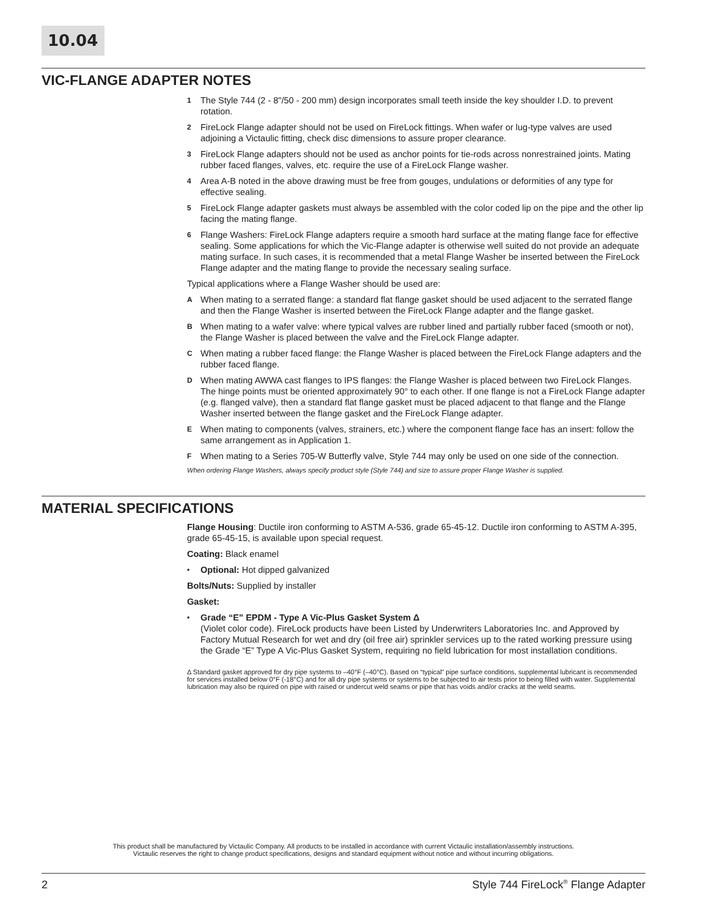10.04
VIC-FLANGE ADAPTER NOTES
1 The Style 744 (2 - 8"/50 - 200 mm) design incorporates small teeth inside the key shoulder I.D. to prevent rotation.
2 FireLock Flange adapter should not be used on FireLock fittings. When wafer or lug-type valves are used adjoining a Victaulic fitting, check disc dimensions to assure proper clearance.
3 FireLock Flange adapters should not be used as anchor points for tie-rods across nonrestrained joints. Mating rubber faced flanges, valves, etc. require the use of a FireLock Flange washer.
4 Area A-B noted in the above drawing must be free from gouges, undulations or deformities of any type for effective sealing.
5 FireLock Flange adapter gaskets must always be assembled with the color coded lip on the pipe and the other lip facing the mating flange.
6 Flange Washers: FireLock Flange adapters require a smooth hard surface at the mating flange face for effective sealing. Some applications for which the Vic-Flange adapter is otherwise well suited do not provide an adequate mating surface. In such cases, it is recommended that a metal Flange Washer be inserted between the FireLock Flange adapter and the mating flange to provide the necessary sealing surface.
Typical applications where a Flange Washer should be used are:
A When mating to a serrated flange: a standard flat flange gasket should be used adjacent to the serrated flange and then the Flange Washer is inserted between the FireLock Flange adapter and the flange gasket.
B When mating to a wafer valve: where typical valves are rubber lined and partially rubber faced (smooth or not), the Flange Washer is placed between the valve and the FireLock Flange adapter.
C When mating a rubber faced flange: the Flange Washer is placed between the FireLock Flange adapters and the rubber faced flange.
D When mating AWWA cast flanges to IPS flanges: the Flange Washer is placed between two FireLock Flanges. The hinge points must be oriented approximately 90° to each other. If one flange is not a FireLock Flange adapter (e.g. flanged valve), then a standard flat flange gasket must be placed adjacent to that flange and the Flange Washer inserted between the flange gasket and the FireLock Flange adapter.
E When mating to components (valves, strainers, etc.) where the component flange face has an insert: follow the same arrangement as in Application 1.
F When mating to a Series 705-W Butterfly valve, Style 744 may only be used on one side of the connection.
When ordering Flange Washers, always specify product style (Style 744) and size to assure proper Flange Washer is supplied.
MATERIAL SPECIFICATIONS
Flange Housing: Ductile iron conforming to ASTM A-536, grade 65-45-12. Ductile iron conforming to ASTM A-395, grade 65-45-15, is available upon special request.
Coating: Black enamel
• Optional: Hot dipped galvanized
Bolts/Nuts: Supplied by installer
Gasket:
• Grade “E” EPDM - Type A Vic-Plus Gasket System Δ
(Violet color code). FireLock products have been Listed by Underwriters Laboratories Inc. and Approved by Factory Mutual Research for wet and dry (oil free air) sprinkler services up to the rated working pressure using the Grade “E” Type A Vic-Plus Gasket System, requiring no field lubrication for most installation conditions.
Δ Standard gasket approved for dry pipe systems to –40°F (–40°C). Based on “typical” pipe surface conditions, supplemental lubricant is recommended for services installed below 0°F (-18°C) and for all dry pipe systems or systems to be subjected to air tests prior to being filled with water. Supplemental lubrication may also be rquired on pipe with raised or undercut weld seams or pipe that has voids and/or cracks at the weld seams.
This product shall be manufactured by Victaulic Company. All products to be installed in accordance with current Victaulic installation/assembly instructions.
Victaulic reserves the right to change product specifications, designs and standard equipment without notice and without incurring obligations.
2 Style 744 FireLock<sup>®</sup> Flange Adapter